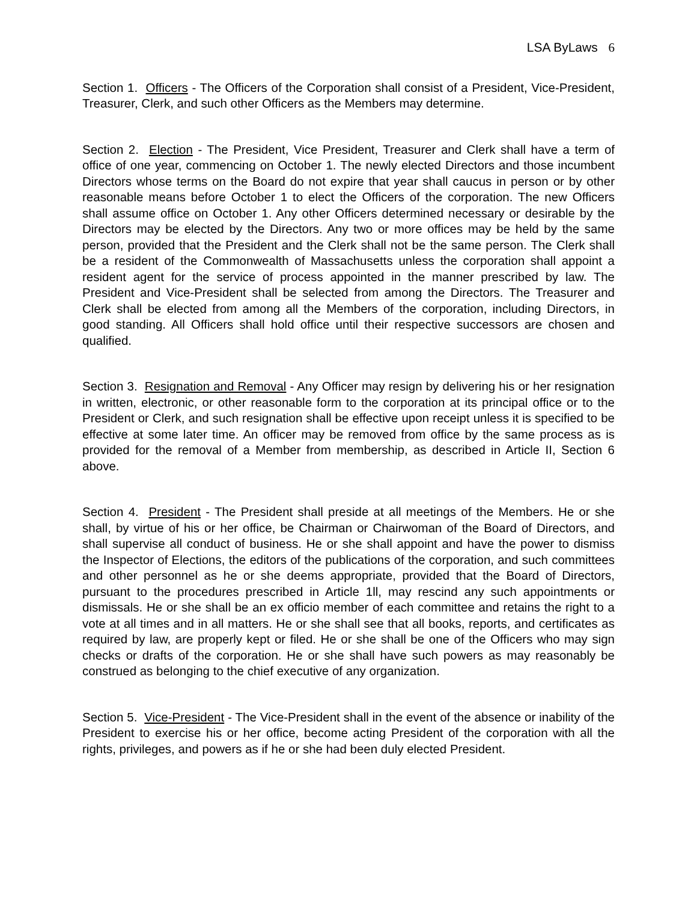LSA ByLaws 6
Section 1. Officers - The Officers of the Corporation shall consist of a President, Vice-President, Treasurer, Clerk, and such other Officers as the Members may determine.
Section 2. Election - The President, Vice President, Treasurer and Clerk shall have a term of office of one year, commencing on October 1. The newly elected Directors and those incumbent Directors whose terms on the Board do not expire that year shall caucus in person or by other reasonable means before October 1 to elect the Officers of the corporation. The new Officers shall assume office on October 1. Any other Officers determined necessary or desirable by the Directors may be elected by the Directors. Any two or more offices may be held by the same person, provided that the President and the Clerk shall not be the same person. The Clerk shall be a resident of the Commonwealth of Massachusetts unless the corporation shall appoint a resident agent for the service of process appointed in the manner prescribed by law. The President and Vice-President shall be selected from among the Directors. The Treasurer and Clerk shall be elected from among all the Members of the corporation, including Directors, in good standing. All Officers shall hold office until their respective successors are chosen and qualified.
Section 3. Resignation and Removal - Any Officer may resign by delivering his or her resignation in written, electronic, or other reasonable form to the corporation at its principal office or to the President or Clerk, and such resignation shall be effective upon receipt unless it is specified to be effective at some later time. An officer may be removed from office by the same process as is provided for the removal of a Member from membership, as described in Article II, Section 6 above.
Section 4. President - The President shall preside at all meetings of the Members. He or she shall, by virtue of his or her office, be Chairman or Chairwoman of the Board of Directors, and shall supervise all conduct of business. He or she shall appoint and have the power to dismiss the Inspector of Elections, the editors of the publications of the corporation, and such committees and other personnel as he or she deems appropriate, provided that the Board of Directors, pursuant to the procedures prescribed in Article 1ll, may rescind any such appointments or dismissals. He or she shall be an ex officio member of each committee and retains the right to a vote at all times and in all matters. He or she shall see that all books, reports, and certificates as required by law, are properly kept or filed. He or she shall be one of the Officers who may sign checks or drafts of the corporation. He or she shall have such powers as may reasonably be construed as belonging to the chief executive of any organization.
Section 5. Vice-President - The Vice-President shall in the event of the absence or inability of the President to exercise his or her office, become acting President of the corporation with all the rights, privileges, and powers as if he or she had been duly elected President.